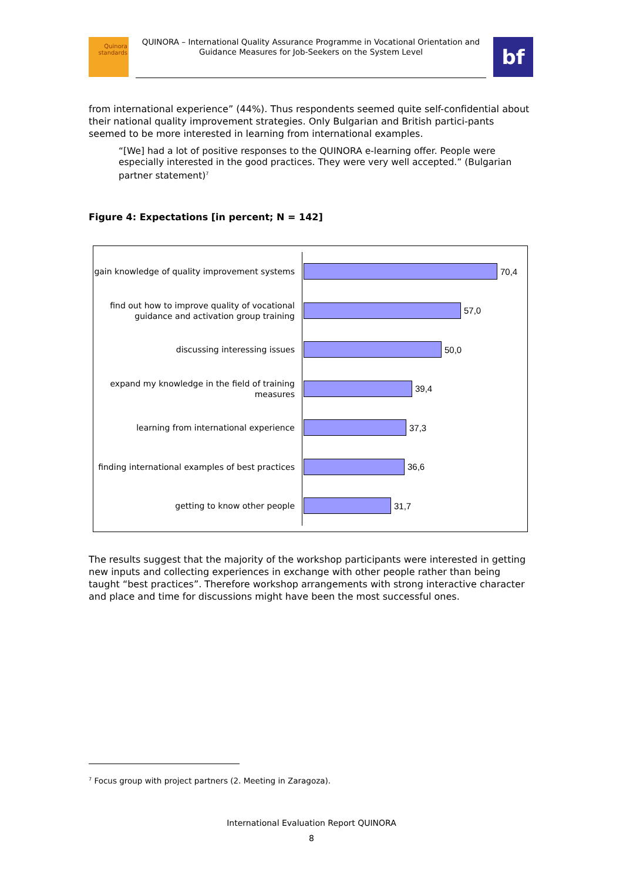Quinora
standards
QUINORA – International Quality Assurance Programme in Vocational Orientation and Guidance Measures for Job-Seekers on the System Level
bf
from international experience” (44%). Thus respondents seemed quite self-confidential about their national quality improvement strategies. Only Bulgarian and British partici-pants seemed to be more interested in learning from international examples.
“[We] had a lot of positive responses to the QUINORA e-learning offer. People were especially interested in the good practices. They were very well accepted.” (Bulgarian partner statement)<sup>7</sup>
Figure 4: Expectations [in percent; N = 142]
gain knowledge of quality improvement systems
70,4
find out how to improve quality of vocational guidance and activation group training
57,0
discussing interessing issues
50,0
expand my knowledge in the field of training measures
39,4
learning from international experience
37,3
finding international examples of best practices
36,6
getting to know other people
31,7
The results suggest that the majority of the workshop participants were interested in getting new inputs and collecting experiences in exchange with other people rather than being taught “best practices”. Therefore workshop arrangements with strong interactive character and place and time for discussions might have been the most successful ones.
<sup>7</sup> Focus group with project partners (2. Meeting in Zaragoza).
International Evaluation Report QUINORA
8